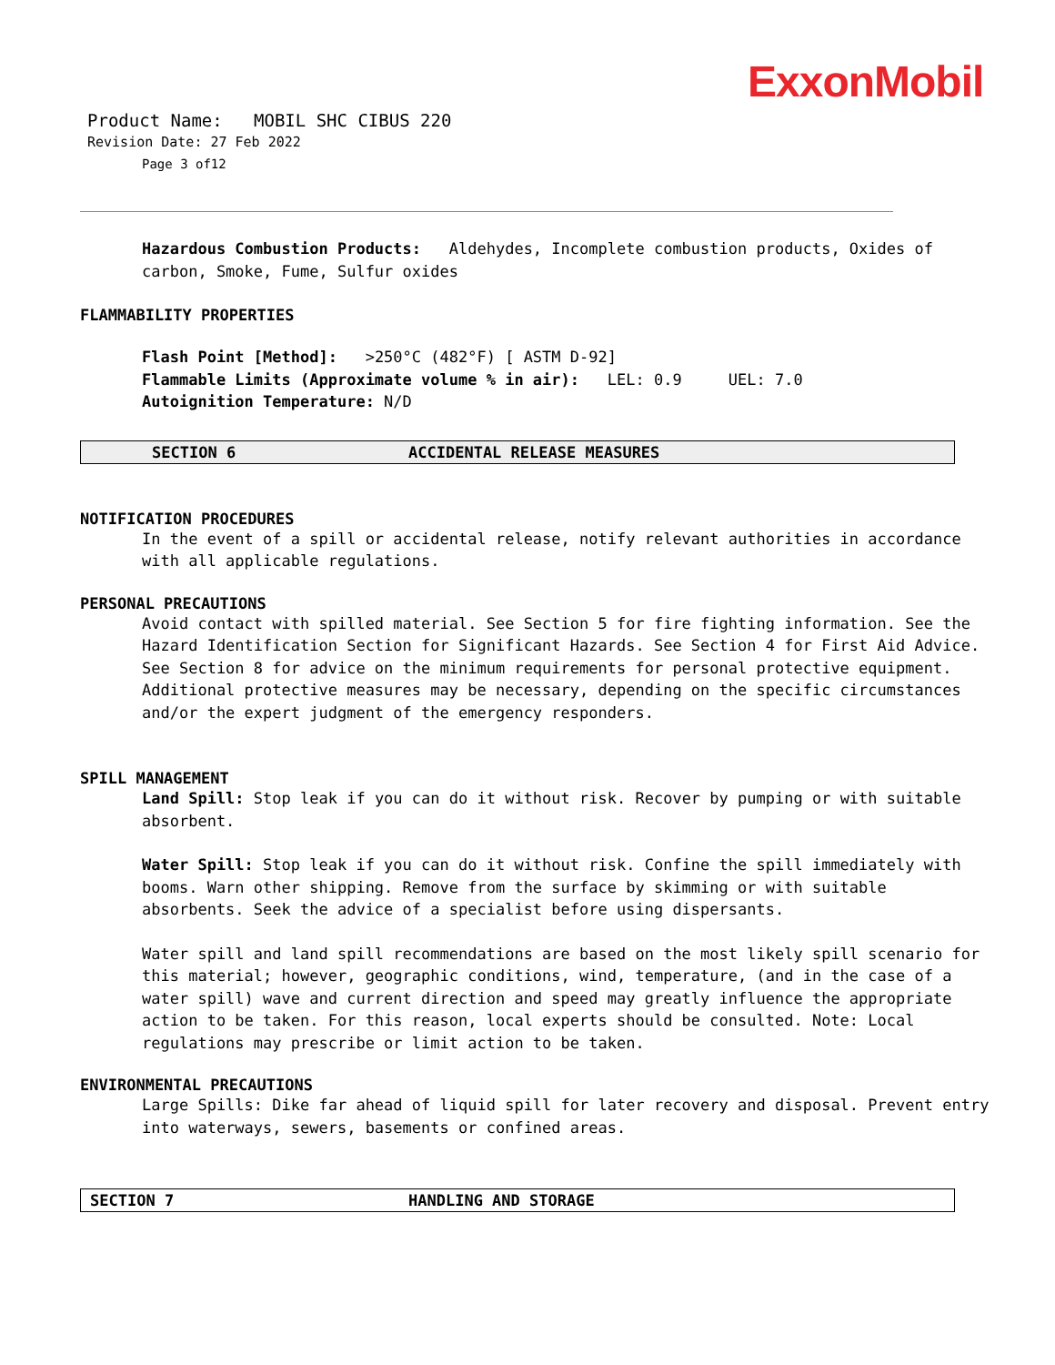ExxonMobil
Product Name: MOBIL SHC CIBUS 220
Revision Date: 27 Feb 2022
Page 3 of12
Hazardous Combustion Products: Aldehydes, Incomplete combustion products, Oxides of carbon, Smoke, Fume, Sulfur oxides
FLAMMABILITY PROPERTIES
Flash Point [Method]: >250°C (482°F) [ ASTM D-92]
Flammable Limits (Approximate volume % in air): LEL: 0.9 UEL: 7.0
Autoignition Temperature: N/D
SECTION 6 ACCIDENTAL RELEASE MEASURES
NOTIFICATION PROCEDURES
In the event of a spill or accidental release, notify relevant authorities in accordance with all applicable regulations.
PERSONAL PRECAUTIONS
Avoid contact with spilled material. See Section 5 for fire fighting information. See the Hazard Identification Section for Significant Hazards. See Section 4 for First Aid Advice. See Section 8 for advice on the minimum requirements for personal protective equipment. Additional protective measures may be necessary, depending on the specific circumstances and/or the expert judgment of the emergency responders.
SPILL MANAGEMENT
Land Spill: Stop leak if you can do it without risk. Recover by pumping or with suitable absorbent.
Water Spill: Stop leak if you can do it without risk. Confine the spill immediately with booms. Warn other shipping. Remove from the surface by skimming or with suitable absorbents. Seek the advice of a specialist before using dispersants.
Water spill and land spill recommendations are based on the most likely spill scenario for this material; however, geographic conditions, wind, temperature, (and in the case of a water spill) wave and current direction and speed may greatly influence the appropriate action to be taken. For this reason, local experts should be consulted. Note: Local regulations may prescribe or limit action to be taken.
ENVIRONMENTAL PRECAUTIONS
Large Spills: Dike far ahead of liquid spill for later recovery and disposal. Prevent entry into waterways, sewers, basements or confined areas.
SECTION 7 HANDLING AND STORAGE